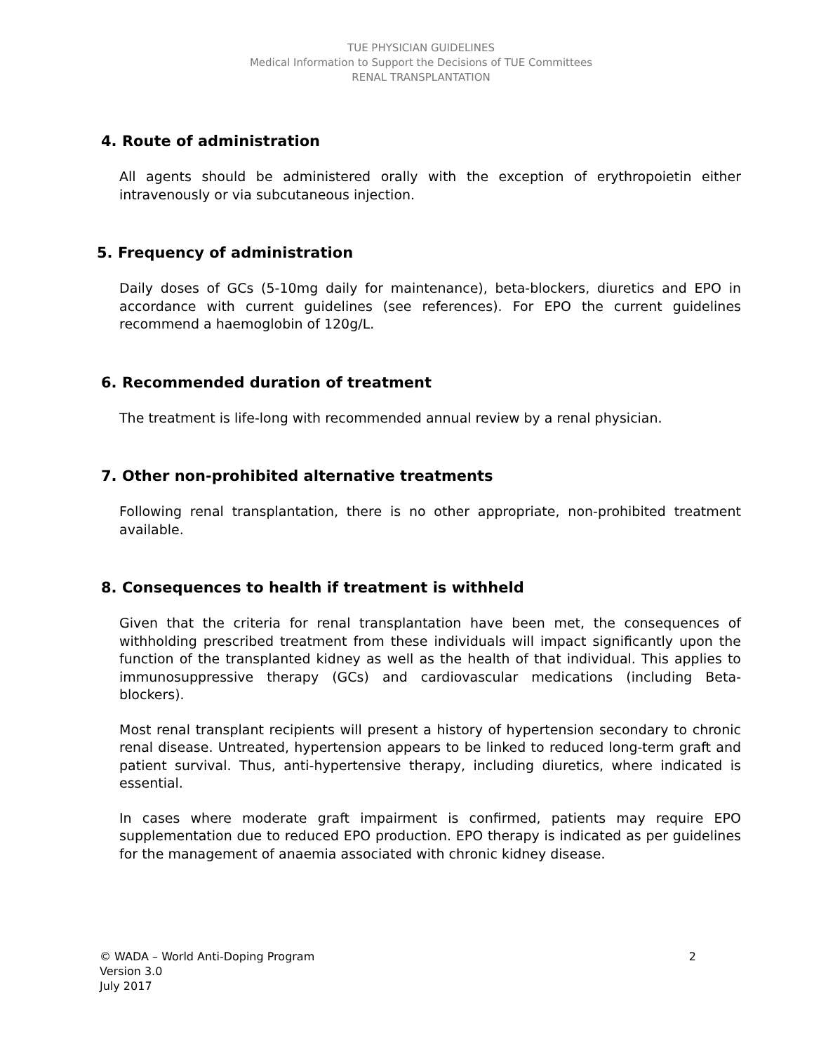TUE PHYSICIAN GUIDELINES
Medical Information to Support the Decisions of TUE Committees
RENAL TRANSPLANTATION
4. Route of administration
All agents should be administered orally with the exception of erythropoietin either intravenously or via subcutaneous injection.
5. Frequency of administration
Daily doses of GCs (5-10mg daily for maintenance), beta-blockers, diuretics and EPO in accordance with current guidelines (see references). For EPO the current guidelines recommend a haemoglobin of 120g/L.
6. Recommended duration of treatment
The treatment is life-long with recommended annual review by a renal physician.
7. Other non-prohibited alternative treatments
Following renal transplantation, there is no other appropriate, non-prohibited treatment available.
8. Consequences to health if treatment is withheld
Given that the criteria for renal transplantation have been met, the consequences of withholding prescribed treatment from these individuals will impact significantly upon the function of the transplanted kidney as well as the health of that individual. This applies to immunosuppressive therapy (GCs) and cardiovascular medications (including Beta-blockers).
Most renal transplant recipients will present a history of hypertension secondary to chronic renal disease. Untreated, hypertension appears to be linked to reduced long-term graft and patient survival. Thus, anti-hypertensive therapy, including diuretics, where indicated is essential.
In cases where moderate graft impairment is confirmed, patients may require EPO supplementation due to reduced EPO production. EPO therapy is indicated as per guidelines for the management of anaemia associated with chronic kidney disease.
2 © WADA – World Anti-Doping Program
Version 3.0
July 2017